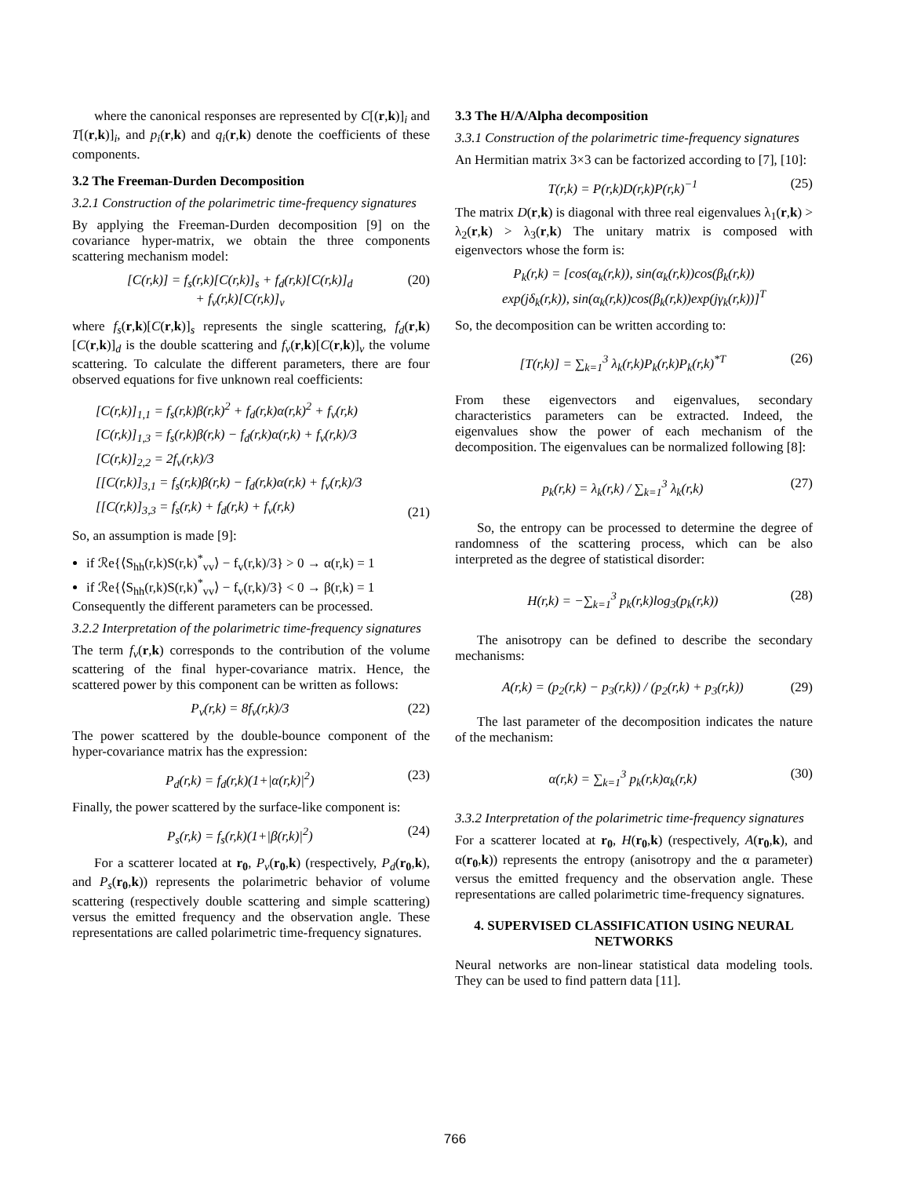where the canonical responses are represented by C[(r,k)]<sub>i</sub> and T[(r,k)]<sub>i</sub>, and p<sub>i</sub>(r,k) and q<sub>i</sub>(r,k) denote the coefficients of these components.
3.2 The Freeman-Durden Decomposition
3.2.1 Construction of the polarimetric time-frequency signatures
By applying the Freeman-Durden decomposition [9] on the covariance hyper-matrix, we obtain the three components scattering mechanism model:
[C(r,k)] = f<sub>s</sub>(r,k)[C(r,k)]<sub>s</sub> + f<sub>d</sub>(r,k)[C(r,k)]<sub>d</sub>
+ f<sub>v</sub>(r,k)[C(r,k)]<sub>v</sub>
(20)
where f<sub>s</sub>(r,k)[C(r,k)]<sub>s</sub> represents the single scattering, f<sub>d</sub>(r,k)[C(r,k)]<sub>d</sub> is the double scattering and f<sub>v</sub>(r,k)[C(r,k)]<sub>v</sub> the volume scattering. To calculate the different parameters, there are four observed equations for five unknown real coefficients:
[C(r,k)]<sub>1,1</sub> = f<sub>s</sub>(r,k)β(r,k)<sup>2</sup> + f<sub>d</sub>(r,k)α(r,k)<sup>2</sup> + f<sub>v</sub>(r,k)
[C(r,k)]<sub>1,3</sub> = f<sub>s</sub>(r,k)β(r,k) − f<sub>d</sub>(r,k)α(r,k) + f<sub>v</sub>(r,k)/3
[C(r,k)]<sub>2,2</sub> = 2f<sub>v</sub>(r,k)/3
[[C(r,k)]<sub>3,1</sub> = f<sub>s</sub>(r,k)β(r,k) − f<sub>d</sub>(r,k)α(r,k) + f<sub>v</sub>(r,k)/3
[[C(r,k)]<sub>3,3</sub> = f<sub>s</sub>(r,k) + f<sub>d</sub>(r,k) + f<sub>v</sub>(r,k)
(21)
So, an assumption is made [9]:
if ℛe{⟨S<sub>hh</sub>(r,k)S(r,k)<sup>*</sup><sub>vv</sub>⟩ − f<sub>v</sub>(r,k)/3} > 0 → α(r,k) = 1
if ℛe{⟨S<sub>hh</sub>(r,k)S(r,k)<sup>*</sup><sub>vv</sub>⟩ − f<sub>v</sub>(r,k)/3} < 0 → β(r,k) = 1
Consequently the different parameters can be processed.
3.2.2 Interpretation of the polarimetric time-frequency signatures
The term f<sub>v</sub>(r,k) corresponds to the contribution of the volume scattering of the final hyper-covariance matrix. Hence, the scattered power by this component can be written as follows:
P<sub>v</sub>(r,k) = 8f<sub>v</sub>(r,k)/3 (22)
The power scattered by the double-bounce component of the hyper-covariance matrix has the expression:
P<sub>d</sub>(r,k) = f<sub>d</sub>(r,k)(1+|α(r,k)|<sup>2</sup>) (23)
Finally, the power scattered by the surface-like component is:
P<sub>s</sub>(r,k) = f<sub>s</sub>(r,k)(1+|β(r,k)|<sup>2</sup>) (24)
For a scatterer located at r<sub>0</sub>, P<sub>v</sub>(r<sub>0</sub>,k) (respectively, P<sub>d</sub>(r<sub>0</sub>,k), and P<sub>s</sub>(r<sub>0</sub>,k)) represents the polarimetric behavior of volume scattering (respectively double scattering and simple scattering) versus the emitted frequency and the observation angle. These representations are called polarimetric time-frequency signatures.
3.3 The H/A/Alpha decomposition
3.3.1 Construction of the polarimetric time-frequency signatures
An Hermitian matrix 3×3 can be factorized according to [7], [10]:
T(r,k) = P(r,k)D(r,k)P(r,k)<sup>−1</sup> (25)
The matrix D(r,k) is diagonal with three real eigenvalues λ<sub>1</sub>(r,k) > λ<sub>2</sub>(r,k) > λ<sub>3</sub>(r,k) The unitary matrix is composed with eigenvectors whose the form is:
P<sub>k</sub>(r,k) = [cos(α<sub>k</sub>(r,k)), sin(α<sub>k</sub>(r,k))cos(β<sub>k</sub>(r,k))
exp(jδ<sub>k</sub>(r,k)), sin(α<sub>k</sub>(r,k))cos(β<sub>k</sub>(r,k))exp(jγ<sub>k</sub>(r,k))]<sup>T</sup>
So, the decomposition can be written according to:
[T(r,k)] = ∑<sub>k=1</sub><sup>3</sup> λ<sub>k</sub>(r,k)P<sub>k</sub>(r,k)P<sub>k</sub>(r,k)<sup>*T</sup>
(26)
From these eigenvectors and eigenvalues, secondary characteristics parameters can be extracted. Indeed, the eigenvalues show the power of each mechanism of the decomposition. The eigenvalues can be normalized following [8]:
p<sub>k</sub>(r,k) = λ<sub>k</sub>(r,k) / ∑<sub>k=1</sub><sup>3</sup> λ<sub>k</sub>(r,k)
(27)
So, the entropy can be processed to determine the degree of randomness of the scattering process, which can be also interpreted as the degree of statistical disorder:
H(r,k) = −∑<sub>k=1</sub><sup>3</sup> p<sub>k</sub>(r,k)log<sub>3</sub>(p<sub>k</sub>(r,k))
(28)
The anisotropy can be defined to describe the secondary mechanisms:
A(r,k) = (p<sub>2</sub>(r,k) − p<sub>3</sub>(r,k)) / (p<sub>2</sub>(r,k) + p<sub>3</sub>(r,k))
(29)
The last parameter of the decomposition indicates the nature of the mechanism:
α(r,k) = ∑<sub>k=1</sub><sup>3</sup> p<sub>k</sub>(r,k)α<sub>k</sub>(r,k) (30)
3.3.2 Interpretation of the polarimetric time-frequency signatures
For a scatterer located at r<sub>0</sub>, H(r<sub>0</sub>,k) (respectively, A(r<sub>0</sub>,k), and α(r<sub>0</sub>,k)) represents the entropy (anisotropy and the α parameter) versus the emitted frequency and the observation angle. These representations are called polarimetric time-frequency signatures.
4. SUPERVISED CLASSIFICATION USING NEURAL NETWORKS
Neural networks are non-linear statistical data modeling tools. They can be used to find pattern data [11].
766